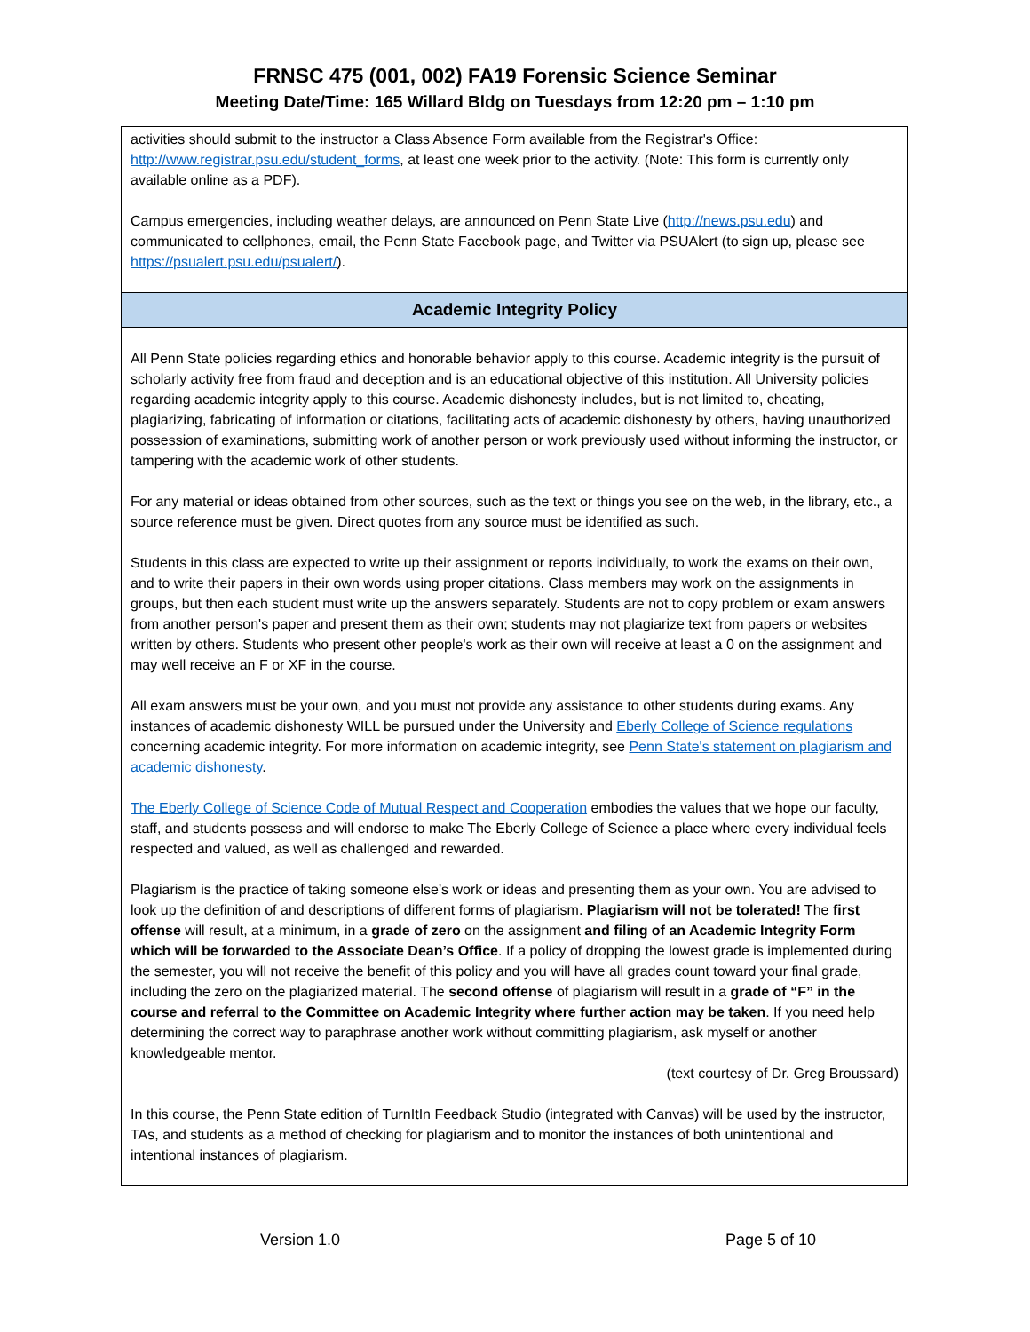FRNSC 475 (001, 002) FA19 Forensic Science Seminar
Meeting Date/Time: 165 Willard Bldg on Tuesdays from 12:20 pm – 1:10 pm
| activities should submit to the instructor a Class Absence Form available from the Registrar's Office: http://www.registrar.psu.edu/student_forms , at least one week prior to the activity. (Note: This form is currently only available online as a PDF). Campus emergencies, including weather delays, are announced on Penn State Live ( http://news.psu.edu ) and communicated to cellphones, email, the Penn State Facebook page, and Twitter via PSUAlert (to sign up, please see https://psualert.psu.edu/psualert/ ). |
| Academic Integrity Policy |
| All Penn State policies regarding ethics and honorable behavior apply to this course. Academic integrity is the pursuit of scholarly activity free from fraud and deception and is an educational objective of this institution. All University policies regarding academic integrity apply to this course. Academic dishonesty includes, but is not limited to, cheating, plagiarizing, fabricating of information or citations, facilitating acts of academic dishonesty by others, having unauthorized possession of examinations, submitting work of another person or work previously used without informing the instructor, or tampering with the academic work of other students. For any material or ideas obtained from other sources, such as the text or things you see on the web, in the library, etc., a source reference must be given. Direct quotes from any source must be identified as such. Students in this class are expected to write up their assignment or reports individually, to work the exams on their own, and to write their papers in their own words using proper citations. Class members may work on the assignments in groups, but then each student must write up the answers separately. Students are not to copy problem or exam answers from another person's paper and present them as their own; students may not plagiarize text from papers or websites written by others. Students who present other people's work as their own will receive at least a 0 on the assignment and may well receive an F or XF in the course. All exam answers must be your own, and you must not provide any assistance to other students during exams. Any instances of academic dishonesty WILL be pursued under the University and Eberly College of Science regulations concerning academic integrity. For more information on academic integrity, see Penn State's statement on plagiarism and academic dishonesty . The Eberly College of Science Code of Mutual Respect and Cooperation embodies the values that we hope our faculty, staff, and students possess and will endorse to make The Eberly College of Science a place where every individual feels respected and valued, as well as challenged and rewarded. Plagiarism is the practice of taking someone else’s work or ideas and presenting them as your own. You are advised to look up the definition of and descriptions of different forms of plagiarism. Plagiarism will not be tolerated! The first offense will result, at a minimum, in a grade of zero on the assignment and filing of an Academic Integrity Form which will be forwarded to the Associate Dean’s Office . If a policy of dropping the lowest grade is implemented during the semester, you will not receive the benefit of this policy and you will have all grades count toward your final grade, including the zero on the plagiarized material. The second offense of plagiarism will result in a grade of “F” in the course and referral to the Committee on Academic Integrity where further action may be taken . If you need help determining the correct way to paraphrase another work without committing plagiarism, ask myself or another knowledgeable mentor. (text courtesy of Dr. Greg Broussard) In this course, the Penn State edition of TurnItIn Feedback Studio (integrated with Canvas) will be used by the instructor, TAs, and students as a method of checking for plagiarism and to monitor the instances of both unintentional and intentional instances of plagiarism. |
Version 1.0 Page 5 of 10